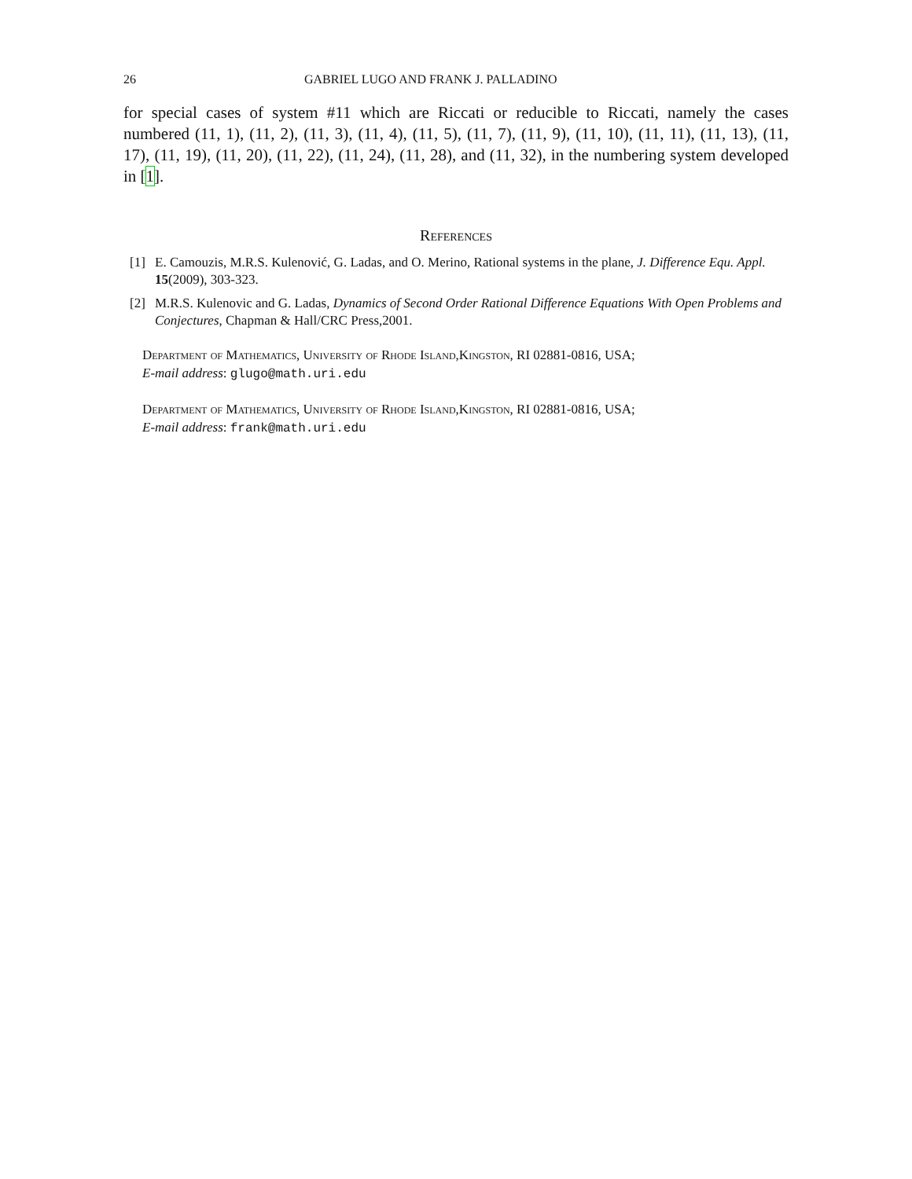26 GABRIEL LUGO AND FRANK J. PALLADINO
for special cases of system #11 which are Riccati or reducible to Riccati, namely the cases numbered (11, 1), (11, 2), (11, 3), (11, 4), (11, 5), (11, 7), (11, 9), (11, 10), (11, 11), (11, 13), (11, 17), (11, 19), (11, 20), (11, 22), (11, 24), (11, 28), and (11, 32), in the numbering system developed in [1].
References
[1] E. Camouzis, M.R.S. Kulenović, G. Ladas, and O. Merino, Rational systems in the plane, J. Difference Equ. Appl. 15(2009), 303-323.
[2] M.R.S. Kulenovic and G. Ladas, Dynamics of Second Order Rational Difference Equations With Open Problems and Conjectures, Chapman & Hall/CRC Press,2001.
Department of Mathematics, University of Rhode Island,Kingston, RI 02881-0816, USA;
E-mail address: glugo@math.uri.edu
Department of Mathematics, University of Rhode Island,Kingston, RI 02881-0816, USA;
E-mail address: frank@math.uri.edu